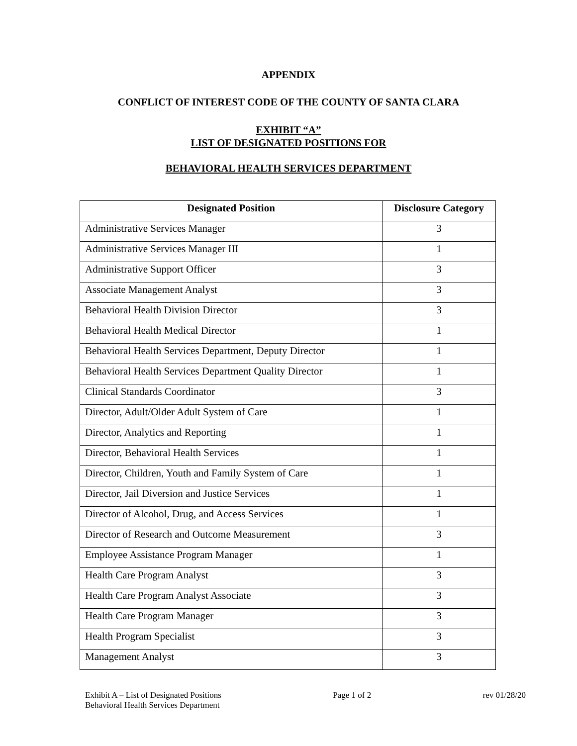APPENDIX
CONFLICT OF INTEREST CODE OF THE COUNTY OF SANTA CLARA
EXHIBIT “A”
LIST OF DESIGNATED POSITIONS FOR
BEHAVIORAL HEALTH SERVICES DEPARTMENT
| Designated Position | Disclosure Category |
| --- | --- |
| Administrative Services Manager | 3 |
| Administrative Services Manager III | 1 |
| Administrative Support Officer | 3 |
| Associate Management Analyst | 3 |
| Behavioral Health Division Director | 3 |
| Behavioral Health Medical Director | 1 |
| Behavioral Health Services Department, Deputy Director | 1 |
| Behavioral Health Services Department Quality Director | 1 |
| Clinical Standards Coordinator | 3 |
| Director, Adult/Older Adult System of Care | 1 |
| Director, Analytics and Reporting | 1 |
| Director, Behavioral Health Services | 1 |
| Director, Children, Youth and Family System of Care | 1 |
| Director, Jail Diversion and Justice Services | 1 |
| Director of Alcohol, Drug, and Access Services | 1 |
| Director of Research and Outcome Measurement | 3 |
| Employee Assistance Program Manager | 1 |
| Health Care Program Analyst | 3 |
| Health Care Program Analyst Associate | 3 |
| Health Care Program Manager | 3 |
| Health Program Specialist | 3 |
| Management Analyst | 3 |
Exhibit A – List of Designated Positions
Behavioral Health Services Department
Page 1 of 2 rev 01/28/20